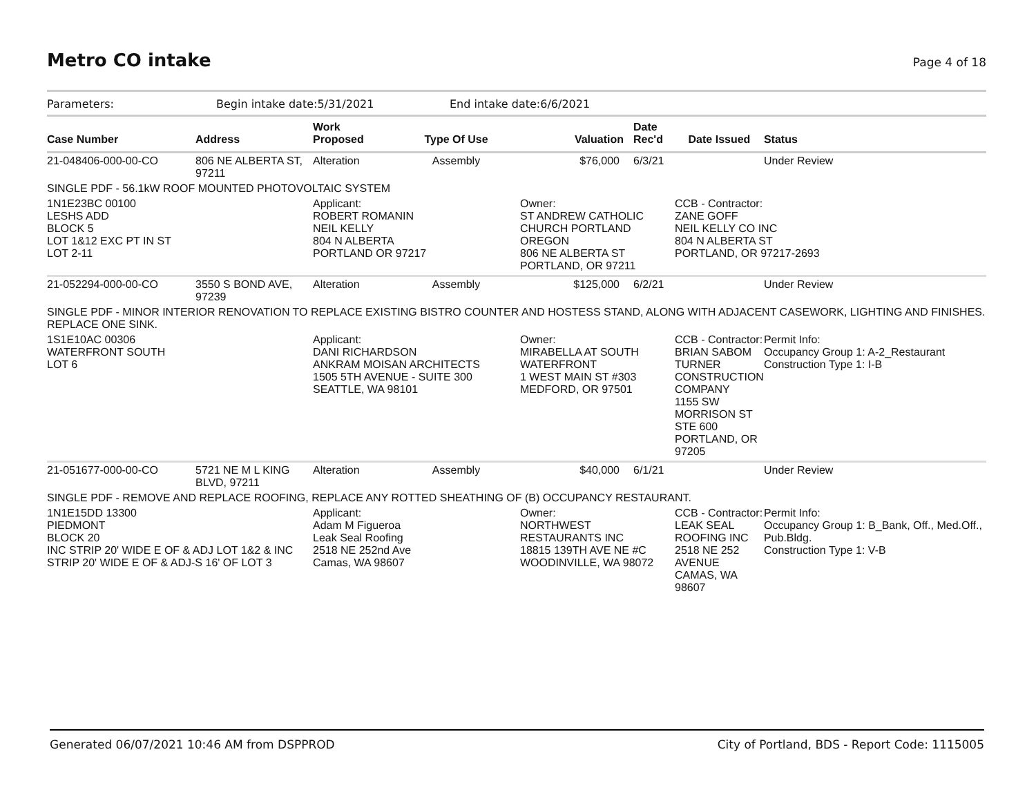Metro CO intake Page 4 of 18
Parameters: Begin intake date:5/31/2021 End intake date:6/6/2021
| Case Number | Address | Work Proposed | Type Of Use | Valuation | Date Rec'd | Date Issued | Status |
| --- | --- | --- | --- | --- | --- | --- | --- |
| 21-048406-000-00-CO | 806 NE ALBERTA ST, 97211 | Alteration | Assembly | $76,000 | 6/3/21 | | Under Review |
| SINGLE PDF - 56.1kW ROOF MOUNTED PHOTOVOLTAIC SYSTEM | | | | | | | |
| 1N1E23BC 00100 LESHS ADD BLOCK 5 LOT 1&12 EXC PT IN ST LOT 2-11 | | Applicant: ROBERT ROMANIN NEIL KELLY 804 N ALBERTA PORTLAND OR 97217 | | Owner: ST ANDREW CATHOLIC CHURCH PORTLAND OREGON 806 NE ALBERTA ST PORTLAND, OR 97211 | | CCB - Contractor: ZANE GOFF NEIL KELLY CO INC 804 N ALBERTA ST PORTLAND, OR 97217-2693 | |
| 21-052294-000-00-CO | 3550 S BOND AVE, 97239 | Alteration | Assembly | $125,000 | 6/2/21 | | Under Review |
| SINGLE PDF - MINOR INTERIOR RENOVATION TO REPLACE EXISTING BISTRO COUNTER AND HOSTESS STAND, ALONG WITH ADJACENT CASEWORK, LIGHTING AND FINISHES. REPLACE ONE SINK. | | | | | | | |
| 1S1E10AC 00306 WATERFRONT SOUTH LOT 6 | | Applicant: DANI RICHARDSON ANKRAM MOISAN ARCHITECTS 1505 5TH AVENUE - SUITE 300 SEATTLE, WA 98101 | | Owner: MIRABELLA AT SOUTH WATERFRONT 1 WEST MAIN ST #303 MEDFORD, OR 97501 | | CCB - Contractor: BRIAN SABOM TURNER CONSTRUCTION COMPANY 1155 SW MORRISON ST STE 600 PORTLAND, OR 97205 | Permit Info: Occupancy Group 1: A-2_Restaurant Construction Type 1: I-B |
| 21-051677-000-00-CO | 5721 NE M L KING BLVD, 97211 | Alteration | Assembly | $40,000 | 6/1/21 | | Under Review |
| SINGLE PDF - REMOVE AND REPLACE ROOFING, REPLACE ANY ROTTED SHEATHING OF (B) OCCUPANCY RESTAURANT. | | | | | | | |
| 1N1E15DD 13300 PIEDMONT BLOCK 20 INC STRIP 20' WIDE E OF & ADJ LOT 1&2 & INC STRIP 20' WIDE E OF & ADJ-S 16' OF LOT 3 | | Applicant: Adam M Figueroa Leak Seal Roofing 2518 NE 252nd Ave Camas, WA 98607 | | Owner: NORTHWEST RESTAURANTS INC 18815 139TH AVE NE #C WOODINVILLE, WA 98072 | | CCB - Contractor: LEAK SEAL ROOFING INC 2518 NE 252 AVENUE CAMAS, WA 98607 | Permit Info: Occupancy Group 1: B_Bank, Off., Med.Off., Pub.Bldg. Construction Type 1: V-B |
Generated 06/07/2021 10:46 AM from DSPPROD City of Portland, BDS - Report Code: 1115005